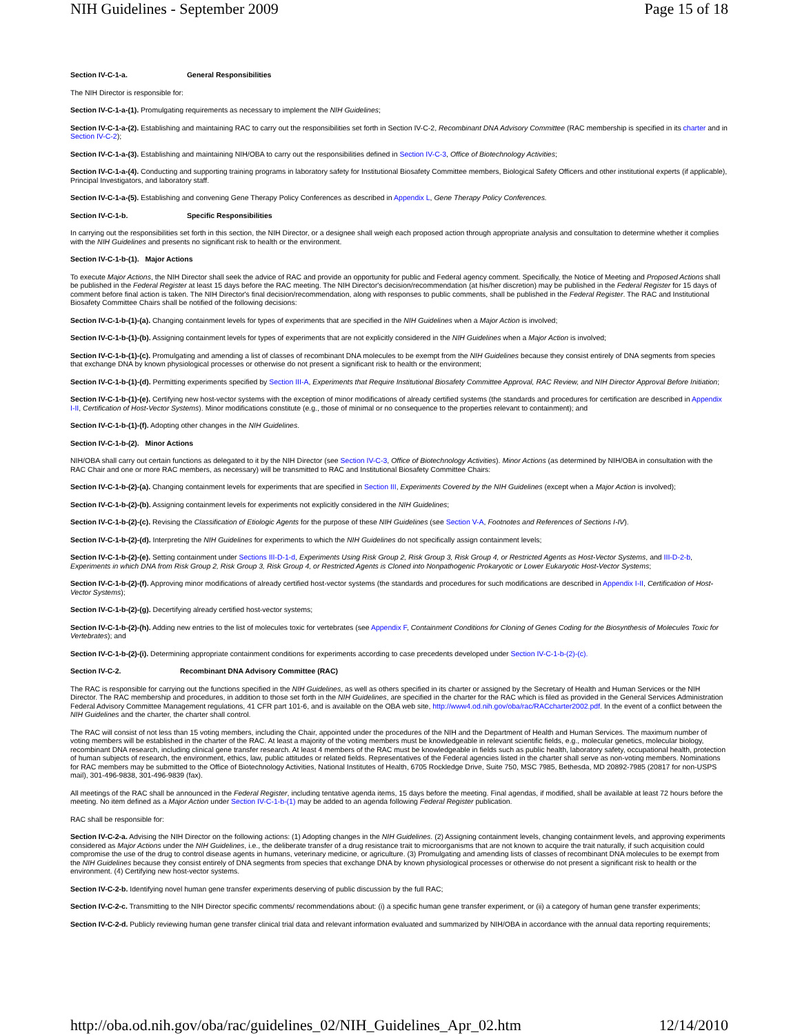NIH Guidelines - September 2009 Page 15 of 18
Section IV-C-1-a. General Responsibilities
The NIH Director is responsible for:
Section IV-C-1-a-(1). Promulgating requirements as necessary to implement the NIH Guidelines;
Section IV-C-1-a-(2). Establishing and maintaining RAC to carry out the responsibilities set forth in Section IV-C-2, Recombinant DNA Advisory Committee (RAC membership is specified in its charter and in Section IV-C-2);
Section IV-C-1-a-(3). Establishing and maintaining NIH/OBA to carry out the responsibilities defined in Section IV-C-3, Office of Biotechnology Activities;
Section IV-C-1-a-(4). Conducting and supporting training programs in laboratory safety for Institutional Biosafety Committee members, Biological Safety Officers and other institutional experts (if applicable), Principal Investigators, and laboratory staff.
Section IV-C-1-a-(5). Establishing and convening Gene Therapy Policy Conferences as described in Appendix L, Gene Therapy Policy Conferences.
Section IV-C-1-b. Specific Responsibilities
In carrying out the responsibilities set forth in this section, the NIH Director, or a designee shall weigh each proposed action through appropriate analysis and consultation to determine whether it complies with the NIH Guidelines and presents no significant risk to health or the environment.
Section IV-C-1-b-(1). Major Actions
To execute Major Actions, the NIH Director shall seek the advice of RAC and provide an opportunity for public and Federal agency comment. Specifically, the Notice of Meeting and Proposed Actions shall be published in the Federal Register at least 15 days before the RAC meeting. The NIH Director's decision/recommendation (at his/her discretion) may be published in the Federal Register for 15 days of comment before final action is taken. The NIH Director's final decision/recommendation, along with responses to public comments, shall be published in the Federal Register. The RAC and Institutional Biosafety Committee Chairs shall be notified of the following decisions:
Section IV-C-1-b-(1)-(a). Changing containment levels for types of experiments that are specified in the NIH Guidelines when a Major Action is involved;
Section IV-C-1-b-(1)-(b). Assigning containment levels for types of experiments that are not explicitly considered in the NIH Guidelines when a Major Action is involved;
Section IV-C-1-b-(1)-(c). Promulgating and amending a list of classes of recombinant DNA molecules to be exempt from the NIH Guidelines because they consist entirely of DNA segments from species that exchange DNA by known physiological processes or otherwise do not present a significant risk to health or the environment;
Section IV-C-1-b-(1)-(d). Permitting experiments specified by Section III-A, Experiments that Require Institutional Biosafety Committee Approval, RAC Review, and NIH Director Approval Before Initiation;
Section IV-C-1-b-(1)-(e). Certifying new host-vector systems with the exception of minor modifications of already certified systems (the standards and procedures for certification are described in Appendix I-II, Certification of Host-Vector Systems). Minor modifications constitute (e.g., those of minimal or no consequence to the properties relevant to containment); and
Section IV-C-1-b-(1)-(f). Adopting other changes in the NIH Guidelines.
Section IV-C-1-b-(2). Minor Actions
NIH/OBA shall carry out certain functions as delegated to it by the NIH Director (see Section IV-C-3, Office of Biotechnology Activities). Minor Actions (as determined by NIH/OBA in consultation with the RAC Chair and one or more RAC members, as necessary) will be transmitted to RAC and Institutional Biosafety Committee Chairs:
Section IV-C-1-b-(2)-(a). Changing containment levels for experiments that are specified in Section III, Experiments Covered by the NIH Guidelines (except when a Major Action is involved);
Section IV-C-1-b-(2)-(b). Assigning containment levels for experiments not explicitly considered in the NIH Guidelines;
Section IV-C-1-b-(2)-(c). Revising the Classification of Etiologic Agents for the purpose of these NIH Guidelines (see Section V-A, Footnotes and References of Sections I-IV).
Section IV-C-1-b-(2)-(d). Interpreting the NIH Guidelines for experiments to which the NIH Guidelines do not specifically assign containment levels;
Section IV-C-1-b-(2)-(e). Setting containment under Sections III-D-1-d, Experiments Using Risk Group 2, Risk Group 3, Risk Group 4, or Restricted Agents as Host-Vector Systems, and III-D-2-b, Experiments in which DNA from Risk Group 2, Risk Group 3, Risk Group 4, or Restricted Agents is Cloned into Nonpathogenic Prokaryotic or Lower Eukaryotic Host-Vector Systems;
Section IV-C-1-b-(2)-(f). Approving minor modifications of already certified host-vector systems (the standards and procedures for such modifications are described in Appendix I-II, Certification of Host-Vector Systems);
Section IV-C-1-b-(2)-(g). Decertifying already certified host-vector systems;
Section IV-C-1-b-(2)-(h). Adding new entries to the list of molecules toxic for vertebrates (see Appendix F, Containment Conditions for Cloning of Genes Coding for the Biosynthesis of Molecules Toxic for Vertebrates); and
Section IV-C-1-b-(2)-(i). Determining appropriate containment conditions for experiments according to case precedents developed under Section IV-C-1-b-(2)-(c).
Section IV-C-2. Recombinant DNA Advisory Committee (RAC)
The RAC is responsible for carrying out the functions specified in the NIH Guidelines, as well as others specified in its charter or assigned by the Secretary of Health and Human Services or the NIH Director. The RAC membership and procedures, in addition to those set forth in the NIH Guidelines, are specified in the charter for the RAC which is filed as provided in the General Services Administration Federal Advisory Committee Management regulations, 41 CFR part 101-6, and is available on the OBA web site, http://www4.od.nih.gov/oba/rac/RACcharter2002.pdf. In the event of a conflict between the NIH Guidelines and the charter, the charter shall control.
The RAC will consist of not less than 15 voting members, including the Chair, appointed under the procedures of the NIH and the Department of Health and Human Services. The maximum number of voting members will be established in the charter of the RAC. At least a majority of the voting members must be knowledgeable in relevant scientific fields, e.g., molecular genetics, molecular biology, recombinant DNA research, including clinical gene transfer research. At least 4 members of the RAC must be knowledgeable in fields such as public health, laboratory safety, occupational health, protection of human subjects of research, the environment, ethics, law, public attitudes or related fields. Representatives of the Federal agencies listed in the charter shall serve as non-voting members. Nominations for RAC members may be submitted to the Office of Biotechnology Activities, National Institutes of Health, 6705 Rockledge Drive, Suite 750, MSC 7985, Bethesda, MD 20892-7985 (20817 for non-USPS mail), 301-496-9838, 301-496-9839 (fax).
All meetings of the RAC shall be announced in the Federal Register, including tentative agenda items, 15 days before the meeting. Final agendas, if modified, shall be available at least 72 hours before the meeting. No item defined as a Major Action under Section IV-C-1-b-(1) may be added to an agenda following Federal Register publication.
RAC shall be responsible for:
Section IV-C-2-a. Advising the NIH Director on the following actions: (1) Adopting changes in the NIH Guidelines. (2) Assigning containment levels, changing containment levels, and approving experiments considered as Major Actions under the NIH Guidelines, i.e., the deliberate transfer of a drug resistance trait to microorganisms that are not known to acquire the trait naturally, if such acquisition could compromise the use of the drug to control disease agents in humans, veterinary medicine, or agriculture. (3) Promulgating and amending lists of classes of recombinant DNA molecules to be exempt from the NIH Guidelines because they consist entirely of DNA segments from species that exchange DNA by known physiological processes or otherwise do not present a significant risk to health or the environment. (4) Certifying new host-vector systems.
Section IV-C-2-b. Identifying novel human gene transfer experiments deserving of public discussion by the full RAC;
Section IV-C-2-c. Transmitting to the NIH Director specific comments/ recommendations about: (i) a specific human gene transfer experiment, or (ii) a category of human gene transfer experiments;
Section IV-C-2-d. Publicly reviewing human gene transfer clinical trial data and relevant information evaluated and summarized by NIH/OBA in accordance with the annual data reporting requirements;
http://oba.od.nih.gov/oba/rac/guidelines_02/NIH_Guidelines_Apr_02.htm 12/14/2010